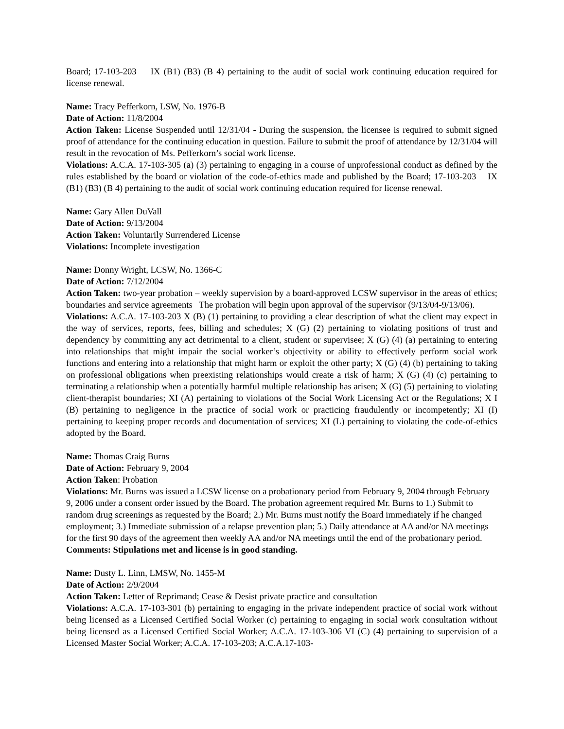Board; 17-103-203 IX (B1) (B3) (B 4) pertaining to the audit of social work continuing education required for license renewal.
Name: Tracy Pefferkorn, LSW, No. 1976-B
Date of Action: 11/8/2004
Action Taken: License Suspended until 12/31/04 - During the suspension, the licensee is required to submit signed proof of attendance for the continuing education in question. Failure to submit the proof of attendance by 12/31/04 will result in the revocation of Ms. Pefferkorn’s social work license.
Violations: A.C.A. 17-103-305 (a) (3) pertaining to engaging in a course of unprofessional conduct as defined by the rules established by the board or violation of the code-of-ethics made and published by the Board; 17-103-203 IX (B1) (B3) (B 4) pertaining to the audit of social work continuing education required for license renewal.
Name: Gary Allen DuVall
Date of Action: 9/13/2004
Action Taken: Voluntarily Surrendered License
Violations: Incomplete investigation
Name: Donny Wright, LCSW, No. 1366-C
Date of Action: 7/12/2004
Action Taken: two-year probation – weekly supervision by a board-approved LCSW supervisor in the areas of ethics; boundaries and service agreements The probation will begin upon approval of the supervisor (9/13/04-9/13/06).
Violations: A.C.A. 17-103-203 X (B) (1) pertaining to providing a clear description of what the client may expect in the way of services, reports, fees, billing and schedules; X (G) (2) pertaining to violating positions of trust and dependency by committing any act detrimental to a client, student or supervisee; X (G) (4) (a) pertaining to entering into relationships that might impair the social worker’s objectivity or ability to effectively perform social work functions and entering into a relationship that might harm or exploit the other party; X (G) (4) (b) pertaining to taking on professional obligations when preexisting relationships would create a risk of harm; X (G) (4) (c) pertaining to terminating a relationship when a potentially harmful multiple relationship has arisen; X (G) (5) pertaining to violating client-therapist boundaries; XI (A) pertaining to violations of the Social Work Licensing Act or the Regulations; X I (B) pertaining to negligence in the practice of social work or practicing fraudulently or incompetently; XI (I) pertaining to keeping proper records and documentation of services; XI (L) pertaining to violating the code-of-ethics adopted by the Board.
Name: Thomas Craig Burns
Date of Action: February 9, 2004
Action Taken: Probation
Violations: Mr. Burns was issued a LCSW license on a probationary period from February 9, 2004 through February 9, 2006 under a consent order issued by the Board. The probation agreement required Mr. Burns to 1.) Submit to random drug screenings as requested by the Board; 2.) Mr. Burns must notify the Board immediately if he changed employment; 3.) Immediate submission of a relapse prevention plan; 5.) Daily attendance at AA and/or NA meetings for the first 90 days of the agreement then weekly AA and/or NA meetings until the end of the probationary period.
Comments: Stipulations met and license is in good standing.
Name: Dusty L. Linn, LMSW, No. 1455-M
Date of Action: 2/9/2004
Action Taken: Letter of Reprimand; Cease & Desist private practice and consultation
Violations: A.C.A. 17-103-301 (b) pertaining to engaging in the private independent practice of social work without being licensed as a Licensed Certified Social Worker (c) pertaining to engaging in social work consultation without being licensed as a Licensed Certified Social Worker; A.C.A. 17-103-306 VI (C) (4) pertaining to supervision of a Licensed Master Social Worker; A.C.A. 17-103-203; A.C.A.17-103-